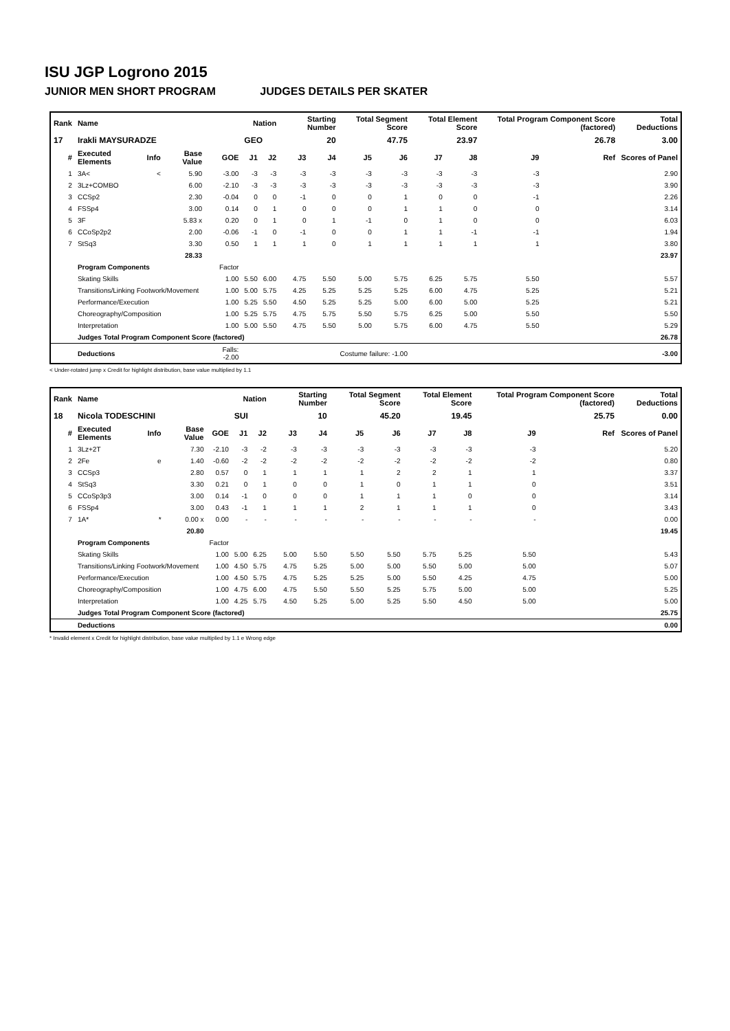ISU JGP Logrono 2015
JUNIOR MEN SHORT PROGRAM JUDGES DETAILS PER SKATER
| Rank | Name | | | | Nation | | Starting Number | | Total Segment Score | | Total Element Score | | Total Program Component Score (factored) | | | Total Deductions |
| --- | --- | --- | --- | --- | --- | --- | --- | --- | --- | --- | --- | --- | --- | --- | --- | --- |
| 17 | Irakli MAYSURADZE | | | | GEO | | 20 | | 47.75 | | 23.97 | | 26.78 | | | 3.00 |
| # | Executed Elements | Info | Base Value | GOE | J1 | J2 | J3 | J4 | J5 | J6 | J7 | J8 | J9 | | Ref | Scores of Panel |
| 1 | 3A< | < | 5.90 | -3.00 | -3 | -3 | -3 | -3 | -3 | -3 | -3 | -3 | -3 | | | 2.90 |
| 2 | 3Lz+COMBO | | 6.00 | -2.10 | -3 | -3 | -3 | -3 | -3 | -3 | -3 | -3 | -3 | | | 3.90 |
| 3 | CCSp2 | | 2.30 | -0.04 | 0 | 0 | -1 | 0 | 0 | 1 | 0 | 0 | -1 | | | 2.26 |
| 4 | FSSp4 | | 3.00 | 0.14 | 0 | 1 | 0 | 0 | 0 | 1 | 1 | 0 | 0 | | | 3.14 |
| 5 | 3F | | 5.83 x | 0.20 | 0 | 1 | 0 | 1 | -1 | 0 | 1 | 0 | 0 | | | 6.03 |
| 6 | CCoSp2p2 | | 2.00 | -0.06 | -1 | 0 | -1 | 0 | 0 | 1 | 1 | -1 | -1 | | | 1.94 |
| 7 | StSq3 | | 3.30 | 0.50 | 1 | 1 | 1 | 0 | 1 | 1 | 1 | 1 | 1 | | | 3.80 |
| | | | 28.33 | | | | | | | | | | | | | 23.97 |
| | Program Components | | | Factor | | | | | | | | | | | | |
| | Skating Skills | | | 1.00 | 5.50 | 6.00 | 4.75 | 5.50 | 5.00 | 5.75 | 6.25 | 5.75 | 5.50 | | | 5.57 |
| | Transitions/Linking Footwork/Movement | | | 1.00 | 5.00 | 5.75 | 4.25 | 5.25 | 5.25 | 5.25 | 6.00 | 4.75 | 5.25 | | | 5.21 |
| | Performance/Execution | | | 1.00 | 5.25 | 5.50 | 4.50 | 5.25 | 5.25 | 5.00 | 6.00 | 5.00 | 5.25 | | | 5.21 |
| | Choreography/Composition | | | 1.00 | 5.25 | 5.75 | 4.75 | 5.75 | 5.50 | 5.75 | 6.25 | 5.00 | 5.50 | | | 5.50 |
| | Interpretation | | | 1.00 | 5.00 | 5.50 | 4.75 | 5.50 | 5.00 | 5.75 | 6.00 | 4.75 | 5.50 | | | 5.29 |
| | Judges Total Program Component Score (factored) | | | | | | | | | | | | | | | 26.78 |
| | Deductions | | | Falls: -2.00 | Costume failure: -1.00 | | | | | | | | | | | -3.00 |
< Under-rotated jump x Credit for highlight distribution, base value multiplied by 1.1
| Rank | Name | | | | Nation | | Starting Number | | Total Segment Score | | Total Element Score | | Total Program Component Score (factored) | | | Total Deductions |
| --- | --- | --- | --- | --- | --- | --- | --- | --- | --- | --- | --- | --- | --- | --- | --- | --- |
| 18 | Nicola TODESCHINI | | | | SUI | | 10 | | 45.20 | | 19.45 | | 25.75 | | | 0.00 |
| # | Executed Elements | Info | Base Value | GOE | J1 | J2 | J3 | J4 | J5 | J6 | J7 | J8 | J9 | | Ref | Scores of Panel |
| 1 | 3Lz+2T | | 7.30 | -2.10 | -3 | -2 | -3 | -3 | -3 | -3 | -3 | -3 | -3 | | | 5.20 |
| 2 | 2Fe | e | 1.40 | -0.60 | -2 | -2 | -2 | -2 | -2 | -2 | -2 | -2 | -2 | | | 0.80 |
| 3 | CCSp3 | | 2.80 | 0.57 | 0 | 1 | 1 | 1 | 1 | 2 | 2 | 1 | 1 | | | 3.37 |
| 4 | StSq3 | | 3.30 | 0.21 | 0 | 1 | 0 | 0 | 1 | 0 | 1 | 1 | 0 | | | 3.51 |
| 5 | CCoSp3p3 | | 3.00 | 0.14 | -1 | 0 | 0 | 0 | 1 | 1 | 1 | 0 | 0 | | | 3.14 |
| 6 | FSSp4 | | 3.00 | 0.43 | -1 | 1 | 1 | 1 | 2 | 1 | 1 | 1 | 0 | | | 3.43 |
| 7 | 1A* | * | 0.00 x | 0.00 | - | - | - | - | - | - | - | - | - | | | 0.00 |
| | | | 20.80 | | | | | | | | | | | | | 19.45 |
| | Program Components | | | Factor | | | | | | | | | | | | |
| | Skating Skills | | | 1.00 | 5.00 | 6.25 | 5.00 | 5.50 | 5.50 | 5.50 | 5.75 | 5.25 | 5.50 | | | 5.43 |
| | Transitions/Linking Footwork/Movement | | | 1.00 | 4.50 | 5.75 | 4.75 | 5.25 | 5.00 | 5.00 | 5.50 | 5.00 | 5.00 | | | 5.07 |
| | Performance/Execution | | | 1.00 | 4.50 | 5.75 | 4.75 | 5.25 | 5.25 | 5.00 | 5.50 | 4.25 | 4.75 | | | 5.00 |
| | Choreography/Composition | | | 1.00 | 4.75 | 6.00 | 4.75 | 5.50 | 5.50 | 5.25 | 5.75 | 5.00 | 5.00 | | | 5.25 |
| | Interpretation | | | 1.00 | 4.25 | 5.75 | 4.50 | 5.25 | 5.00 | 5.25 | 5.50 | 4.50 | 5.00 | | | 5.00 |
| | Judges Total Program Component Score (factored) | | | | | | | | | | | | | | | 25.75 |
| | Deductions | | | | | | | | | | | | | | | 0.00 |
* Invalid element x Credit for highlight distribution, base value multiplied by 1.1 e Wrong edge